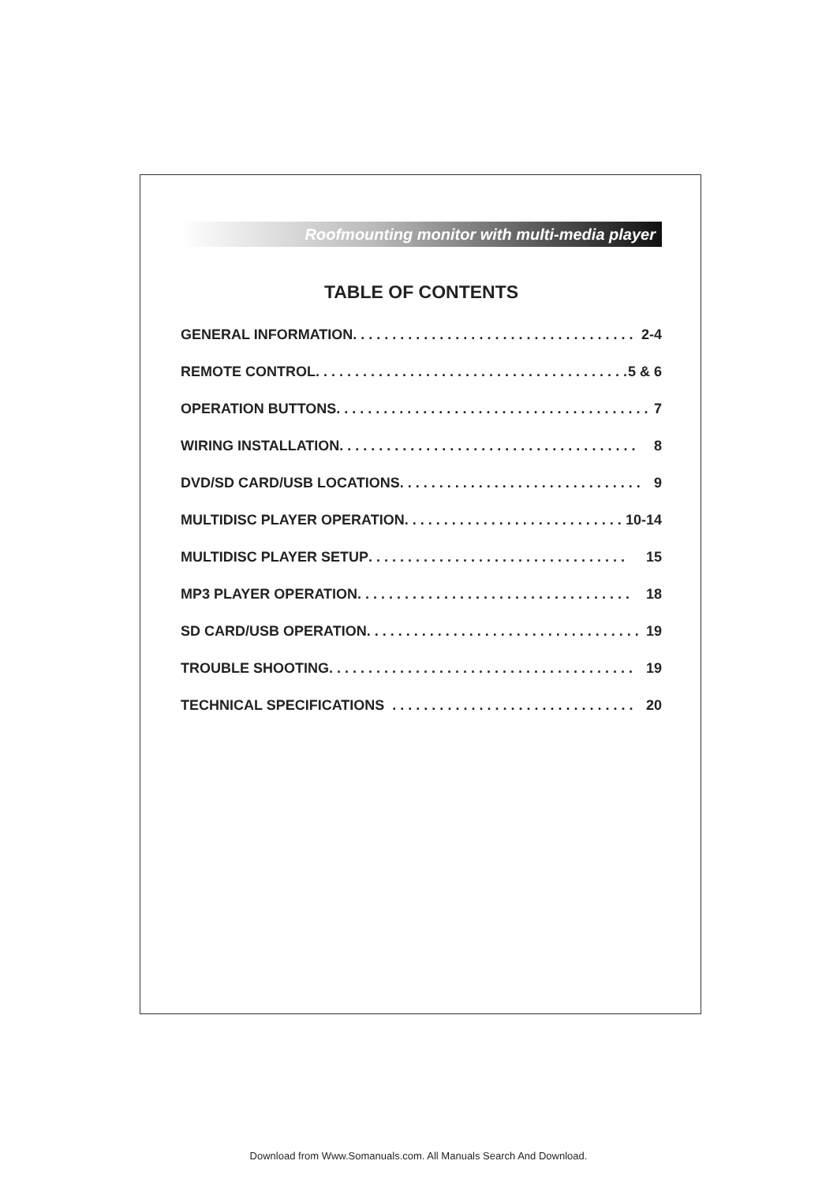Roofmounting monitor with multi-media player
TABLE OF CONTENTS
GENERAL INFORMATION . . . . . . . . . . . . . . . . . . . . . . . . . . . . . . . . . . . . 2-4
REMOTE CONTROL . . . . . . . . . . . . . . . . . . . . . . . . . . . . . . . . . . . . . . . . 5 & 6
OPERATION BUTTONS. . . . . . . . . . . . . . . . . . . . . . . . . . . . . . . . . . . . . . . . 7
WIRING INSTALLATION . . . . . . . . . . . . . . . . . . . . . . . . . . . . . . . . . . . . . . 8
DVD/SD CARD/USB LOCATIONS . . . . . . . . . . . . . . . . . . . . . . . . . . . . . . . 9
MULTIDISC PLAYER OPERATION. . . . . . . . . . . . . . . . . . . . . . . . . . . . 10-14
MULTIDISC PLAYER SETUP . . . . . . . . . . . . . . . . . . . . . . . . . . . . . . . . . 15
MP3 PLAYER OPERATION . . . . . . . . . . . . . . . . . . . . . . . . . . . . . . . . . . . 18
SD CARD/USB OPERATION . . . . . . . . . . . . . . . . . . . . . . . . . . . . . . . . . . . 19
TROUBLE SHOOTING. . . . . . . . . . . . . . . . . . . . . . . . . . . . . . . . . . . . . . . 19
TECHNICAL SPECIFICATIONS . . . . . . . . . . . . . . . . . . . . . . . . . . . . . . . 20
Download from Www.Somanuals.com. All Manuals Search And Download.